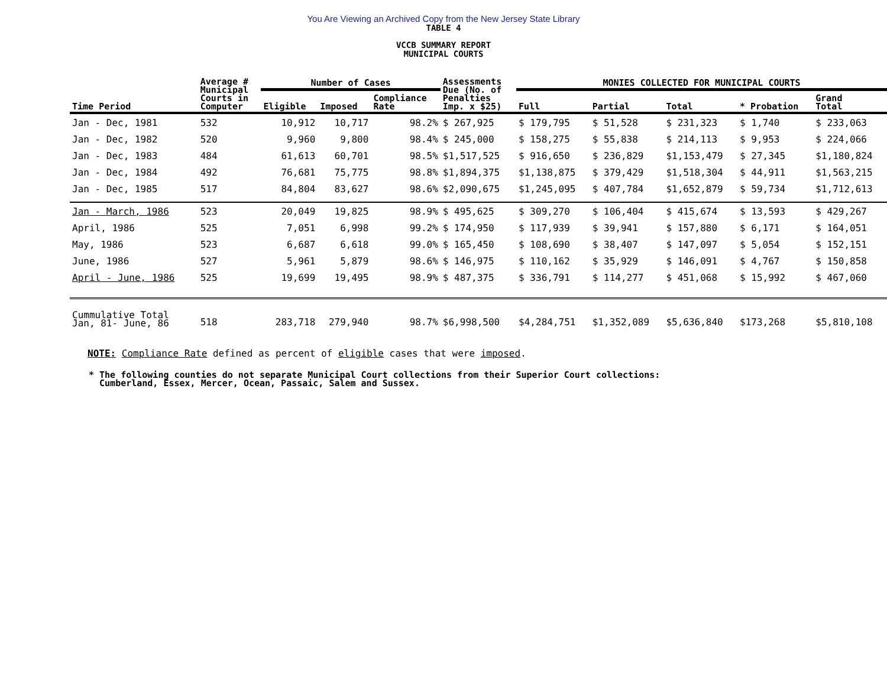You Are Viewing an Archived Copy from the New Jersey State Library
TABLE 4
VCCB SUMMARY REPORT
MUNICIPAL COURTS
| Time Period | Average # Municipal Courts in Computer | Number of Cases | | | Assessments Due (No. of Penalties Imp. x $25) | MONIES COLLECTED FOR MUNICIPAL COURTS | | | | |
| --- | --- | --- | --- | --- | --- | --- | --- | --- | --- | --- |
| | | Eligible | Imposed | Compliance Rate | | Full | Partial | Total | * Probation | Grand Total |
| Jan - Dec, 1981 | 532 | 10,912 | 10,717 | 98.2% | $ 267,925 | $ 179,795 | $ 51,528 | $ 231,323 | $ 1,740 | $ 233,063 |
| Jan - Dec, 1982 | 520 | 9,960 | 9,800 | 98.4% | $ 245,000 | $ 158,275 | $ 55,838 | $ 214,113 | $ 9,953 | $ 224,066 |
| Jan - Dec, 1983 | 484 | 61,613 | 60,701 | 98.5% | $1,517,525 | $ 916,650 | $ 236,829 | $1,153,479 | $ 27,345 | $1,180,824 |
| Jan - Dec, 1984 | 492 | 76,681 | 75,775 | 98.8% | $1,894,375 | $1,138,875 | $ 379,429 | $1,518,304 | $ 44,911 | $1,563,215 |
| Jan - Dec, 1985 | 517 | 84,804 | 83,627 | 98.6% | $2,090,675 | $1,245,095 | $ 407,784 | $1,652,879 | $ 59,734 | $1,712,613 |
| Jan - March, 1986 | 523 | 20,049 | 19,825 | 98.9% | $ 495,625 | $ 309,270 | $ 106,404 | $ 415,674 | $ 13,593 | $ 429,267 |
| April, 1986 | 525 | 7,051 | 6,998 | 99.2% | $ 174,950 | $ 117,939 | $ 39,941 | $ 157,880 | $ 6,171 | $ 164,051 |
| May, 1986 | 523 | 6,687 | 6,618 | 99.0% | $ 165,450 | $ 108,690 | $ 38,407 | $ 147,097 | $ 5,054 | $ 152,151 |
| June, 1986 | 527 | 5,961 | 5,879 | 98.6% | $ 146,975 | $ 110,162 | $ 35,929 | $ 146,091 | $ 4,767 | $ 150,858 |
| April - June, 1986 | 525 | 19,699 | 19,495 | 98.9% | $ 487,375 | $ 336,791 | $ 114,277 | $ 451,068 | $ 15,992 | $ 467,060 |
| Cummulative Total Jan, 81- June, 86 | 518 | 283,718 | 279,940 | 98.7% | $6,998,500 | $4,284,751 | $1,352,089 | $5,636,840 | $173,268 | $5,810,108 |
NOTE: Compliance Rate defined as percent of eligible cases that were imposed.
* The following counties do not separate Municipal Court collections from their Superior Court collections:
Cumberland, Essex, Mercer, Ocean, Passaic, Salem and Sussex.